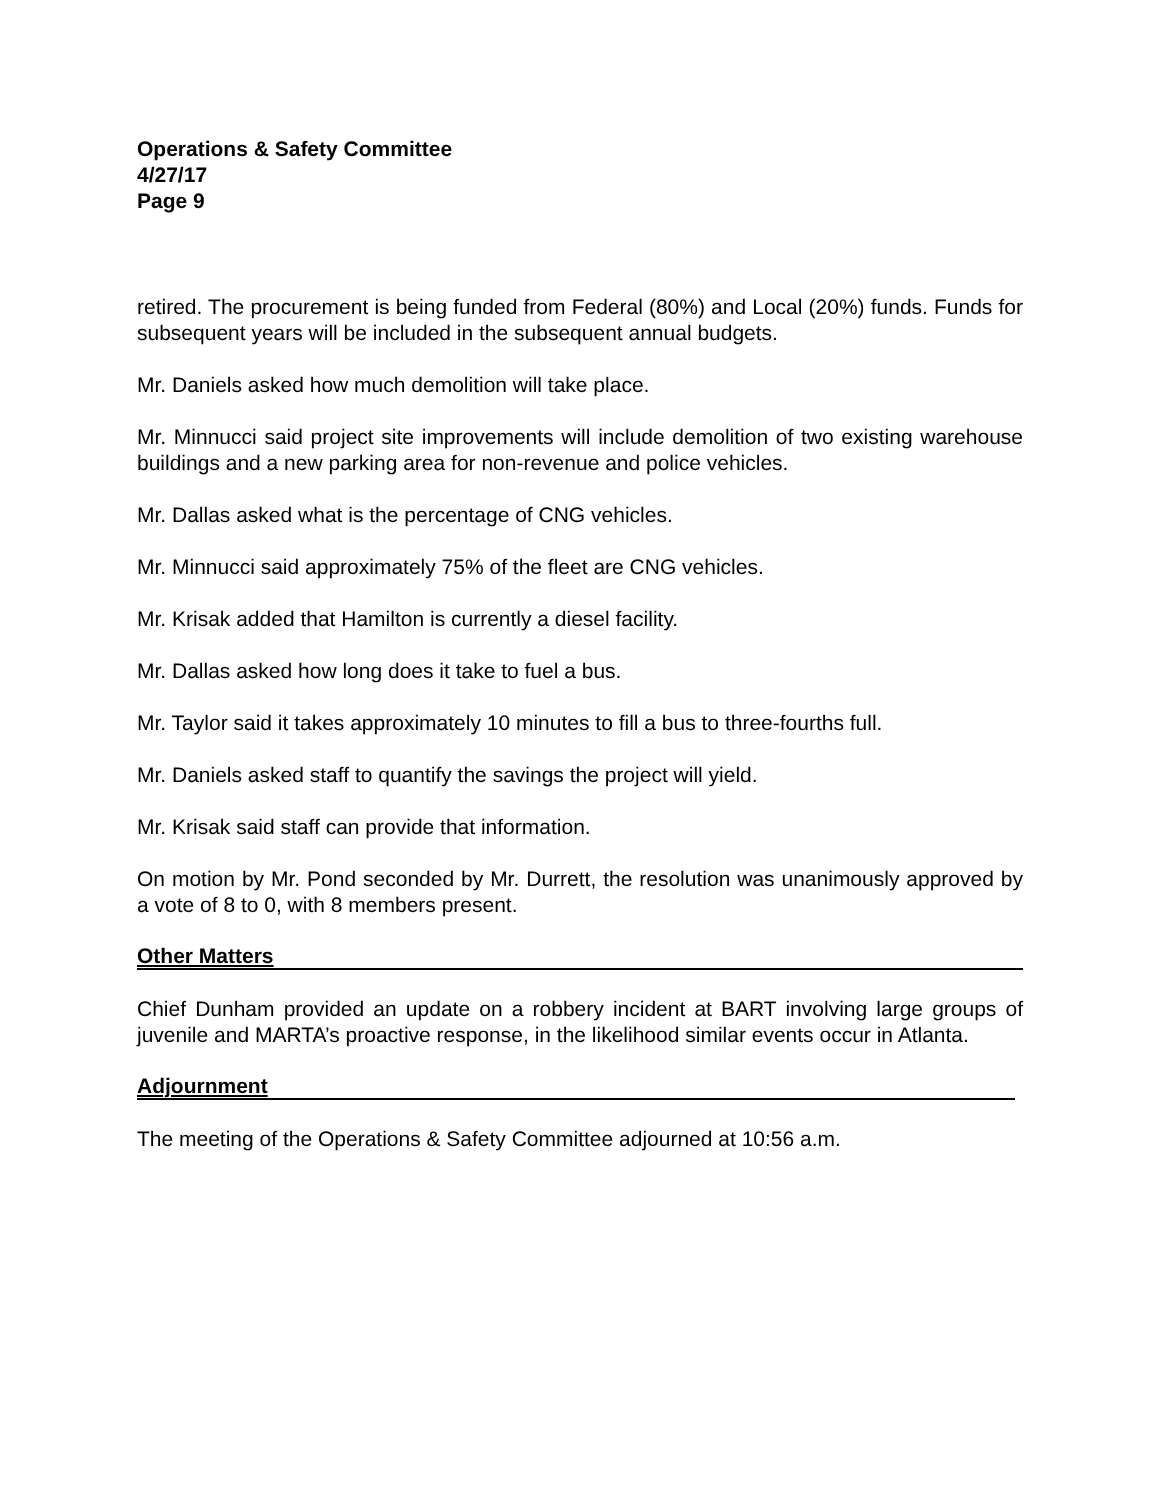Operations & Safety Committee
4/27/17
Page 9
retired. The procurement is being funded from Federal (80%) and Local (20%) funds. Funds for subsequent years will be included in the subsequent annual budgets.
Mr. Daniels asked how much demolition will take place.
Mr. Minnucci said project site improvements will include demolition of two existing warehouse buildings and a new parking area for non-revenue and police vehicles.
Mr. Dallas asked what is the percentage of CNG vehicles.
Mr. Minnucci said approximately 75% of the fleet are CNG vehicles.
Mr. Krisak added that Hamilton is currently a diesel facility.
Mr. Dallas asked how long does it take to fuel a bus.
Mr. Taylor said it takes approximately 10 minutes to fill a bus to three-fourths full.
Mr. Daniels asked staff to quantify the savings the project will yield.
Mr. Krisak said staff can provide that information.
On motion by Mr. Pond seconded by Mr. Durrett, the resolution was unanimously approved by a vote of 8 to 0, with 8 members present.
Other Matters
Chief Dunham provided an update on a robbery incident at BART involving large groups of juvenile and MARTA’s proactive response, in the likelihood similar events occur in Atlanta.
Adjournment
The meeting of the Operations & Safety Committee adjourned at 10:56 a.m.